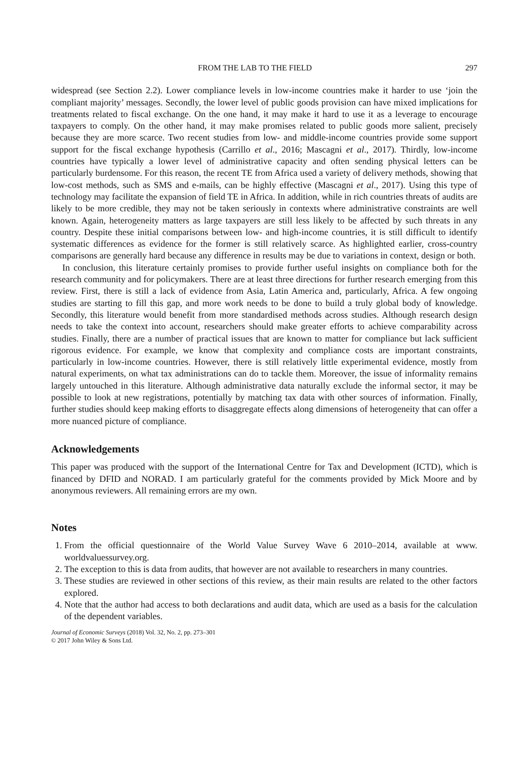FROM THE LAB TO THE FIELD 297
widespread (see Section 2.2). Lower compliance levels in low-income countries make it harder to use ‘join the compliant majority’ messages. Secondly, the lower level of public goods provision can have mixed implications for treatments related to fiscal exchange. On the one hand, it may make it hard to use it as a leverage to encourage taxpayers to comply. On the other hand, it may make promises related to public goods more salient, precisely because they are more scarce. Two recent studies from low- and middle-income countries provide some support support for the fiscal exchange hypothesis (Carrillo et al., 2016; Mascagni et al., 2017). Thirdly, low-income countries have typically a lower level of administrative capacity and often sending physical letters can be particularly burdensome. For this reason, the recent TE from Africa used a variety of delivery methods, showing that low-cost methods, such as SMS and e-mails, can be highly effective (Mascagni et al., 2017). Using this type of technology may facilitate the expansion of field TE in Africa. In addition, while in rich countries threats of audits are likely to be more credible, they may not be taken seriously in contexts where administrative constraints are well known. Again, heterogeneity matters as large taxpayers are still less likely to be affected by such threats in any country. Despite these initial comparisons between low- and high-income countries, it is still difficult to identify systematic differences as evidence for the former is still relatively scarce. As highlighted earlier, cross-country comparisons are generally hard because any difference in results may be due to variations in context, design or both.
In conclusion, this literature certainly promises to provide further useful insights on compliance both for the research community and for policymakers. There are at least three directions for further research emerging from this review. First, there is still a lack of evidence from Asia, Latin America and, particularly, Africa. A few ongoing studies are starting to fill this gap, and more work needs to be done to build a truly global body of knowledge. Secondly, this literature would benefit from more standardised methods across studies. Although research design needs to take the context into account, researchers should make greater efforts to achieve comparability across studies. Finally, there are a number of practical issues that are known to matter for compliance but lack sufficient rigorous evidence. For example, we know that complexity and compliance costs are important constraints, particularly in low-income countries. However, there is still relatively little experimental evidence, mostly from natural experiments, on what tax administrations can do to tackle them. Moreover, the issue of informality remains largely untouched in this literature. Although administrative data naturally exclude the informal sector, it may be possible to look at new registrations, potentially by matching tax data with other sources of information. Finally, further studies should keep making efforts to disaggregate effects along dimensions of heterogeneity that can offer a more nuanced picture of compliance.
Acknowledgements
This paper was produced with the support of the International Centre for Tax and Development (ICTD), which is financed by DFID and NORAD. I am particularly grateful for the comments provided by Mick Moore and by anonymous reviewers. All remaining errors are my own.
Notes
1. From the official questionnaire of the World Value Survey Wave 6 2010–2014, available at www. worldvaluessurvey.org.
2. The exception to this is data from audits, that however are not available to researchers in many countries.
3. These studies are reviewed in other sections of this review, as their main results are related to the other factors explored.
4. Note that the author had access to both declarations and audit data, which are used as a basis for the calculation of the dependent variables.
Journal of Economic Surveys (2018) Vol. 32, No. 2, pp. 273–301
© 2017 John Wiley & Sons Ltd.